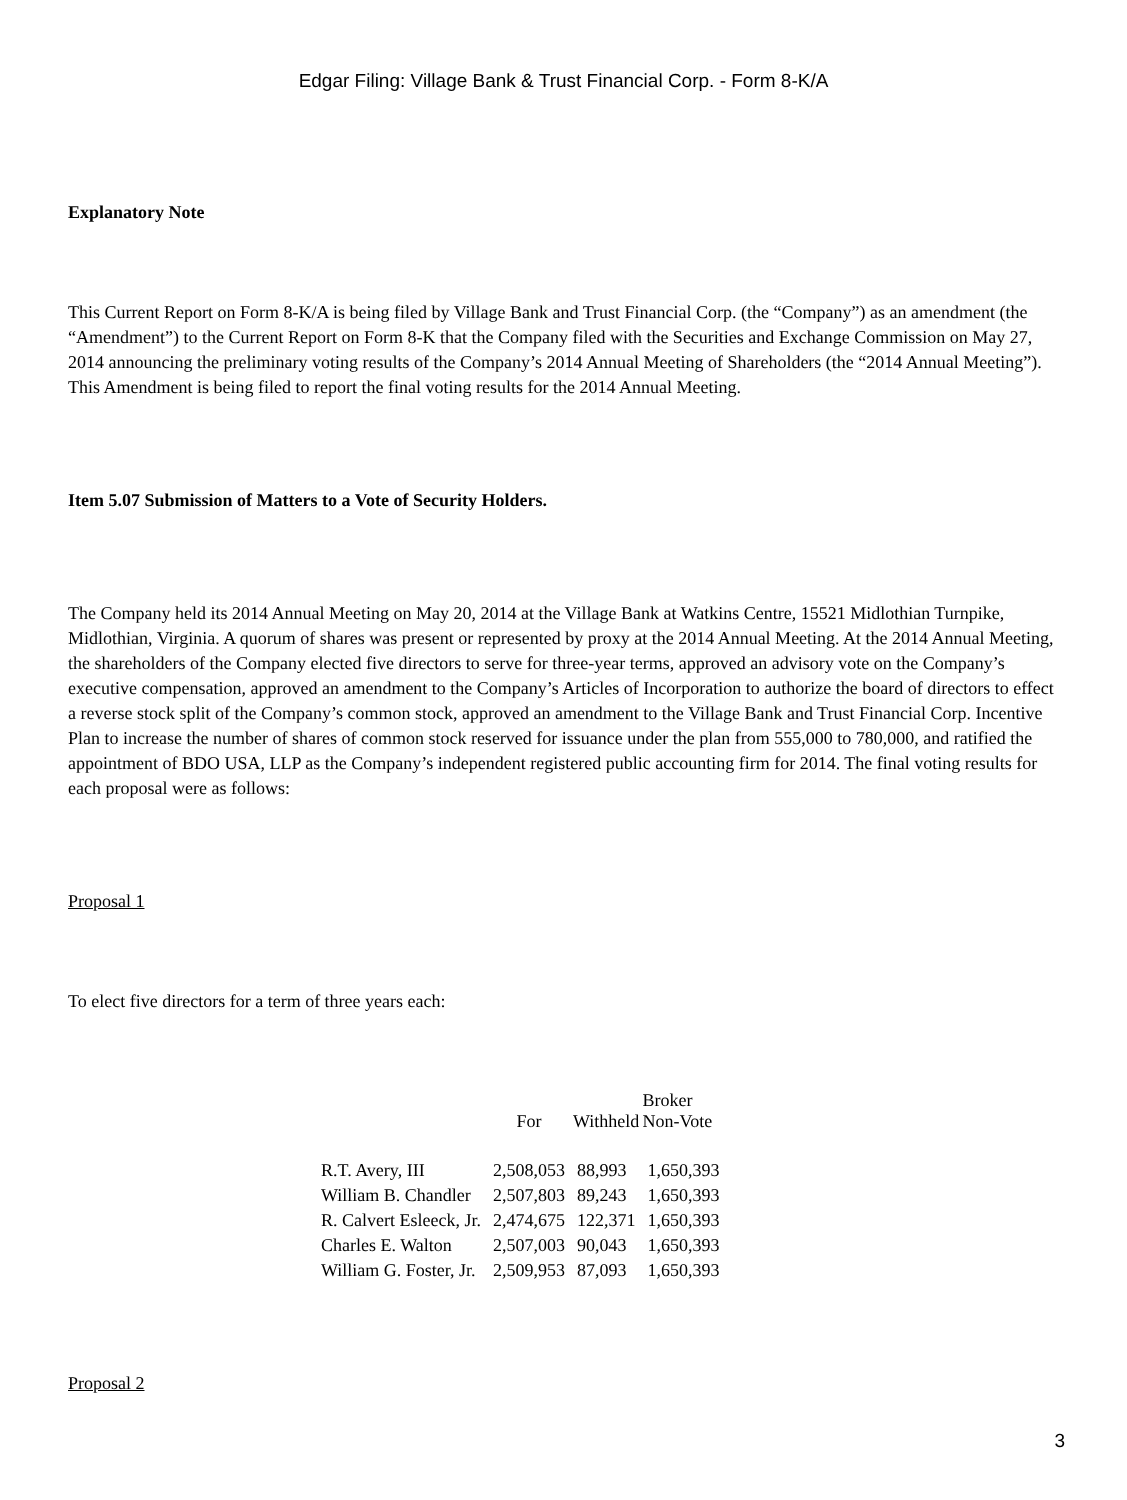Edgar Filing: Village Bank & Trust Financial Corp. - Form 8-K/A
Explanatory Note
This Current Report on Form 8-K/A is being filed by Village Bank and Trust Financial Corp. (the “Company”) as an amendment (the “Amendment”) to the Current Report on Form 8-K that the Company filed with the Securities and Exchange Commission on May 27, 2014 announcing the preliminary voting results of the Company’s 2014 Annual Meeting of Shareholders (the “2014 Annual Meeting”). This Amendment is being filed to report the final voting results for the 2014 Annual Meeting.
Item 5.07 Submission of Matters to a Vote of Security Holders.
The Company held its 2014 Annual Meeting on May 20, 2014 at the Village Bank at Watkins Centre, 15521 Midlothian Turnpike, Midlothian, Virginia. A quorum of shares was present or represented by proxy at the 2014 Annual Meeting. At the 2014 Annual Meeting, the shareholders of the Company elected five directors to serve for three-year terms, approved an advisory vote on the Company’s executive compensation, approved an amendment to the Company’s Articles of Incorporation to authorize the board of directors to effect a reverse stock split of the Company’s common stock, approved an amendment to the Village Bank and Trust Financial Corp. Incentive Plan to increase the number of shares of common stock reserved for issuance under the plan from 555,000 to 780,000, and ratified the appointment of BDO USA, LLP as the Company’s independent registered public accounting firm for 2014. The final voting results for each proposal were as follows:
Proposal 1
To elect five directors for a term of three years each:
| | For | Withheld | Broker Non-Vote |
| --- | --- | --- | --- |
| R.T. Avery, III | 2,508,053 | 88,993 | 1,650,393 |
| William B. Chandler | 2,507,803 | 89,243 | 1,650,393 |
| R. Calvert Esleeck, Jr. | 2,474,675 | 122,371 | 1,650,393 |
| Charles E. Walton | 2,507,003 | 90,043 | 1,650,393 |
| William G. Foster, Jr. | 2,509,953 | 87,093 | 1,650,393 |
Proposal 2
3